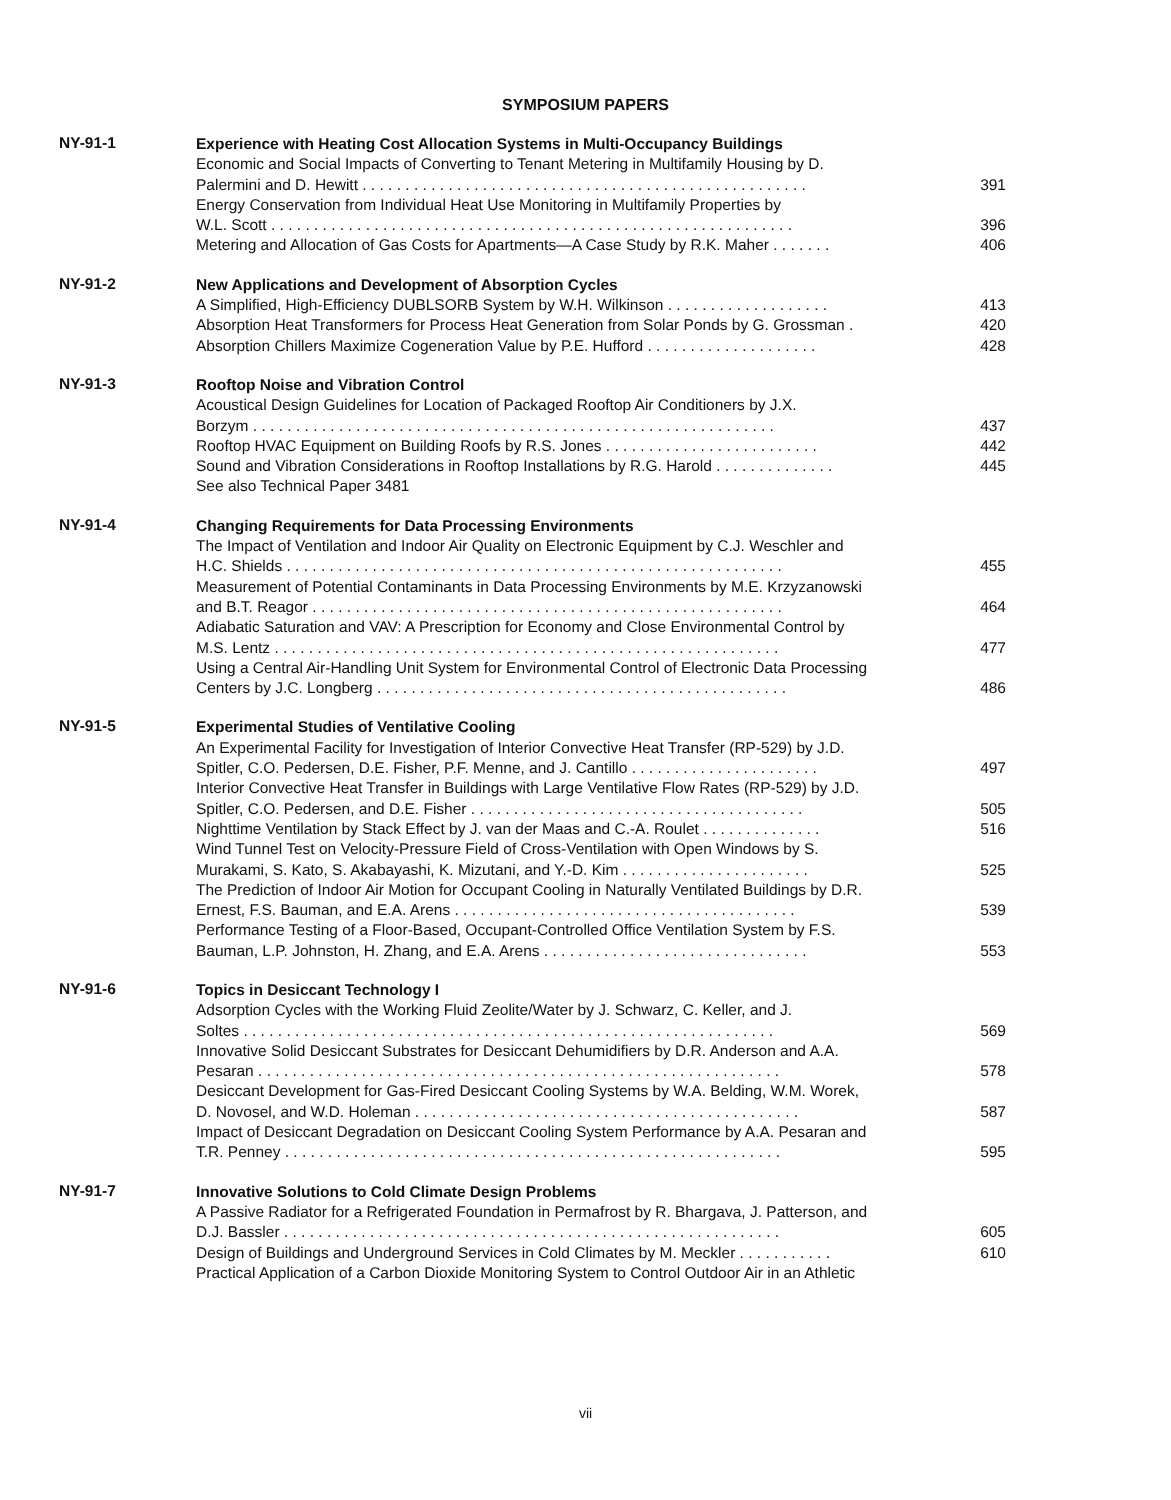SYMPOSIUM PAPERS
NY-91-1
Experience with Heating Cost Allocation Systems in Multi-Occupancy Buildings
Economic and Social Impacts of Converting to Tenant Metering in Multifamily Housing by D.
Palermini and D. Hewitt . . . . . . . . . . . . . . . . . . . . . . . . . . . . . . . . . . . . . . . . . . . . . . . . . . . . 391
Energy Conservation from Individual Heat Use Monitoring in Multifamily Properties by
W.L. Scott . . . . . . . . . . . . . . . . . . . . . . . . . . . . . . . . . . . . . . . . . . . . . . . . . . . . . . . . . . . . . 396
Metering and Allocation of Gas Costs for Apartments—A Case Study by R.K. Maher . . . . . . . 406
NY-91-2
New Applications and Development of Absorption Cycles
A Simplified, High-Efficiency DUBLSORB System by W.H. Wilkinson . . . . . . . . . . . . . . . . . . . 413
Absorption Heat Transformers for Process Heat Generation from Solar Ponds by G. Grossman . 420
Absorption Chillers Maximize Cogeneration Value by P.E. Hufford . . . . . . . . . . . . . . . . . . . . 428
NY-91-3
Rooftop Noise and Vibration Control
Acoustical Design Guidelines for Location of Packaged Rooftop Air Conditioners by J.X.
Borzym . . . . . . . . . . . . . . . . . . . . . . . . . . . . . . . . . . . . . . . . . . . . . . . . . . . . . . . . . . . . . 437
Rooftop HVAC Equipment on Building Roofs by R.S. Jones . . . . . . . . . . . . . . . . . . . . . . . . . 442
Sound and Vibration Considerations in Rooftop Installations by R.G. Harold . . . . . . . . . . . . . . 445
See also Technical Paper 3481
NY-91-4
Changing Requirements for Data Processing Environments
The Impact of Ventilation and Indoor Air Quality on Electronic Equipment by C.J. Weschler and
H.C. Shields . . . . . . . . . . . . . . . . . . . . . . . . . . . . . . . . . . . . . . . . . . . . . . . . . . . . . . . . . . 455
Measurement of Potential Contaminants in Data Processing Environments by M.E. Krzyzanowski
and B.T. Reagor . . . . . . . . . . . . . . . . . . . . . . . . . . . . . . . . . . . . . . . . . . . . . . . . . . . . . . . 464
Adiabatic Saturation and VAV: A Prescription for Economy and Close Environmental Control by
M.S. Lentz . . . . . . . . . . . . . . . . . . . . . . . . . . . . . . . . . . . . . . . . . . . . . . . . . . . . . . . . . . . 477
Using a Central Air-Handling Unit System for Environmental Control of Electronic Data Processing
Centers by J.C. Longberg . . . . . . . . . . . . . . . . . . . . . . . . . . . . . . . . . . . . . . . . . . . . . . . . 486
NY-91-5
Experimental Studies of Ventilative Cooling
An Experimental Facility for Investigation of Interior Convective Heat Transfer (RP-529) by J.D.
Spitler, C.O. Pedersen, D.E. Fisher, P.F. Menne, and J. Cantillo . . . . . . . . . . . . . . . . . . . . . . 497
Interior Convective Heat Transfer in Buildings with Large Ventilative Flow Rates (RP-529) by J.D.
Spitler, C.O. Pedersen, and D.E. Fisher . . . . . . . . . . . . . . . . . . . . . . . . . . . . . . . . . . . . . . . 505
Nighttime Ventilation by Stack Effect by J. van der Maas and C.-A. Roulet . . . . . . . . . . . . . . 516
Wind Tunnel Test on Velocity-Pressure Field of Cross-Ventilation with Open Windows by S.
Murakami, S. Kato, S. Akabayashi, K. Mizutani, and Y.-D. Kim . . . . . . . . . . . . . . . . . . . . . . 525
The Prediction of Indoor Air Motion for Occupant Cooling in Naturally Ventilated Buildings by D.R.
Ernest, F.S. Bauman, and E.A. Arens . . . . . . . . . . . . . . . . . . . . . . . . . . . . . . . . . . . . . . . . 539
Performance Testing of a Floor-Based, Occupant-Controlled Office Ventilation System by F.S.
Bauman, L.P. Johnston, H. Zhang, and E.A. Arens . . . . . . . . . . . . . . . . . . . . . . . . . . . . . . . 553
NY-91-6
Topics in Desiccant Technology I
Adsorption Cycles with the Working Fluid Zeolite/Water by J. Schwarz, C. Keller, and J.
Soltes . . . . . . . . . . . . . . . . . . . . . . . . . . . . . . . . . . . . . . . . . . . . . . . . . . . . . . . . . . . . . . 569
Innovative Solid Desiccant Substrates for Desiccant Dehumidifiers by D.R. Anderson and A.A.
Pesaran . . . . . . . . . . . . . . . . . . . . . . . . . . . . . . . . . . . . . . . . . . . . . . . . . . . . . . . . . . . . . 578
Desiccant Development for Gas-Fired Desiccant Cooling Systems by W.A. Belding, W.M. Worek,
D. Novosel, and W.D. Holeman . . . . . . . . . . . . . . . . . . . . . . . . . . . . . . . . . . . . . . . . . . . . . 587
Impact of Desiccant Degradation on Desiccant Cooling System Performance by A.A. Pesaran and
T.R. Penney . . . . . . . . . . . . . . . . . . . . . . . . . . . . . . . . . . . . . . . . . . . . . . . . . . . . . . . . . . 595
NY-91-7
Innovative Solutions to Cold Climate Design Problems
A Passive Radiator for a Refrigerated Foundation in Permafrost by R. Bhargava, J. Patterson, and
D.J. Bassler . . . . . . . . . . . . . . . . . . . . . . . . . . . . . . . . . . . . . . . . . . . . . . . . . . . . . . . . . . 605
Design of Buildings and Underground Services in Cold Climates by M. Meckler . . . . . . . . . . . 610
Practical Application of a Carbon Dioxide Monitoring System to Control Outdoor Air in an Athletic
vii